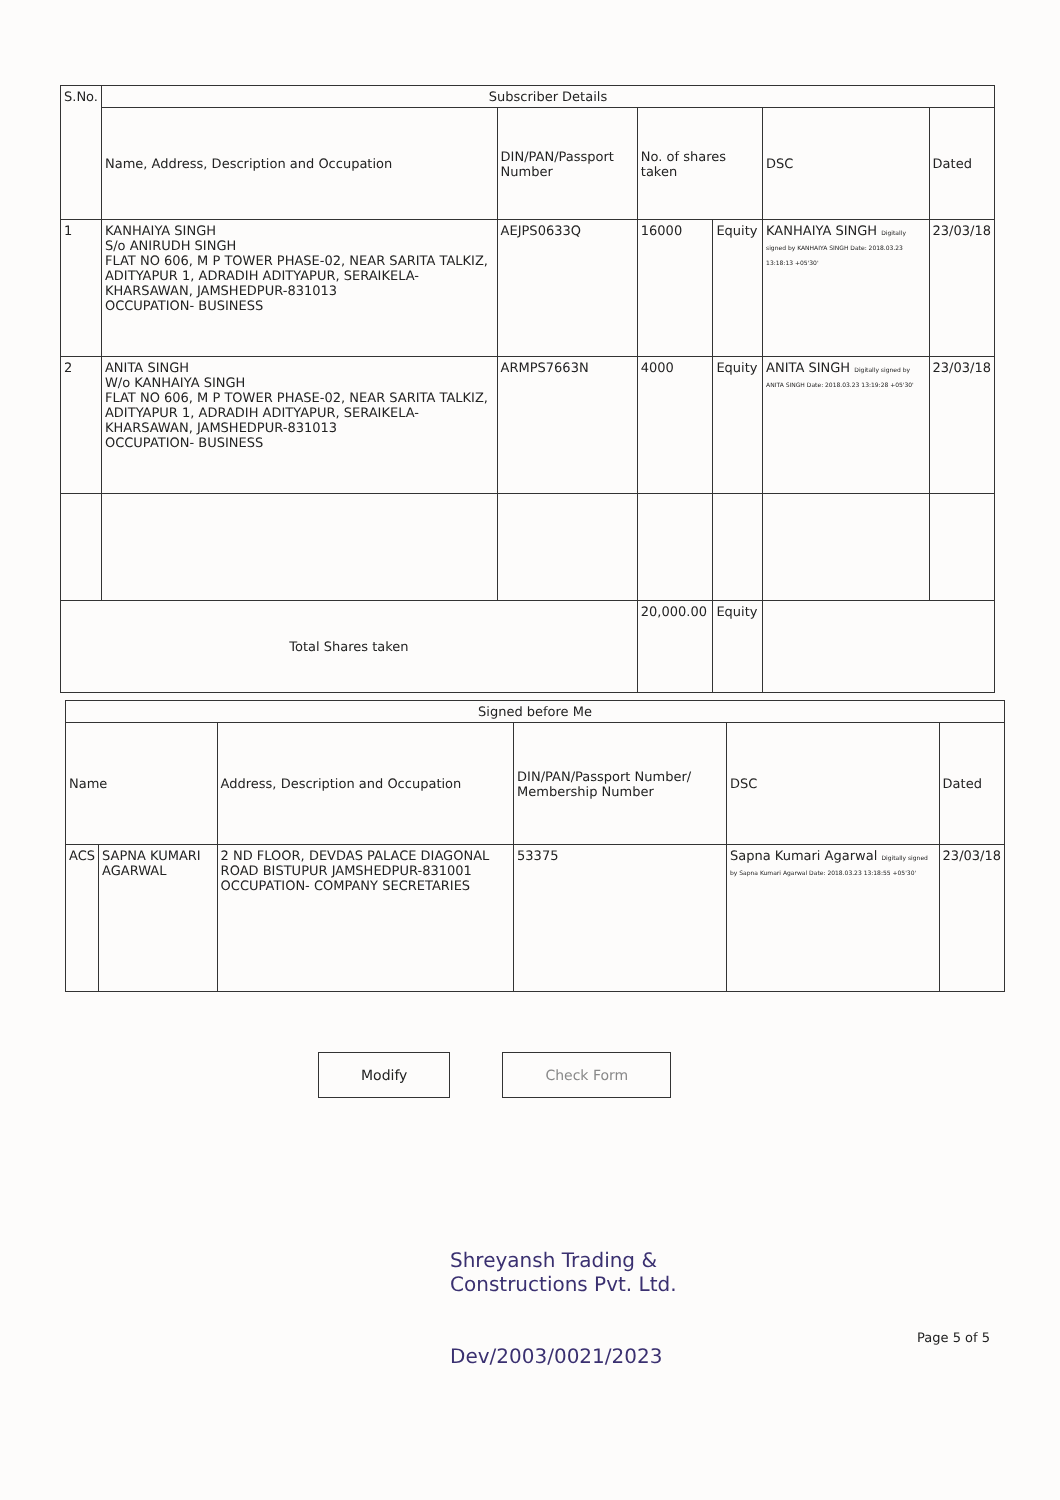| S.No. | Subscriber Details | | | | | |
| --- | --- | --- | --- | --- | --- | --- |
| | Name, Address, Description and Occupation | DIN/PAN/Passport Number | No. of shares taken | | DSC | Dated |
| 1 | KANHAIYA SINGH S/o ANIRUDH SINGH FLAT NO 606, M P TOWER PHASE-02, NEAR SARITA TALKIZ, ADITYAPUR 1, ADRADIH ADITYAPUR, SERAIKELA- KHARSAWAN, JAMSHEDPUR-831013 OCCUPATION- BUSINESS | AEJPS0633Q | 16000 | Equity | KANHAIYA SINGH Digitally signed by KANHAIYA SINGH Date: 2018.03.23 13:18:13 +05'30' | 23/03/18 |
| 2 | ANITA SINGH W/o KANHAIYA SINGH FLAT NO 606, M P TOWER PHASE-02, NEAR SARITA TALKIZ, ADITYAPUR 1, ADRADIH ADITYAPUR, SERAIKELA- KHARSAWAN, JAMSHEDPUR-831013 OCCUPATION- BUSINESS | ARMPS7663N | 4000 | Equity | ANITA SINGH Digitally signed by ANITA SINGH Date: 2018.03.23 13:19:28 +05'30' | 23/03/18 |
| Total Shares taken | | | 20,000.00 | Equity | | |
| Signed before Me | | | | | |
| --- | --- | --- | --- | --- | --- |
| Name | | Address, Description and Occupation | DIN/PAN/Passport Number/ Membership Number | DSC | Dated |
| ACS | SAPNA KUMARI AGARWAL | 2 ND FLOOR, DEVDAS PALACE DIAGONAL ROAD BISTUPUR JAMSHEDPUR-831001 OCCUPATION- COMPANY SECRETARIES | 53375 | Sapna Kumari Agarwal Digitally signed by Sapna Kumari Agarwal Date: 2018.03.23 13:18:55 +05'30' | 23/03/18 |
Modify Check Form
Shreyansh Trading &
Constructions Pvt. Ltd.
Dev/2003/0021/2023
Page 5 of 5